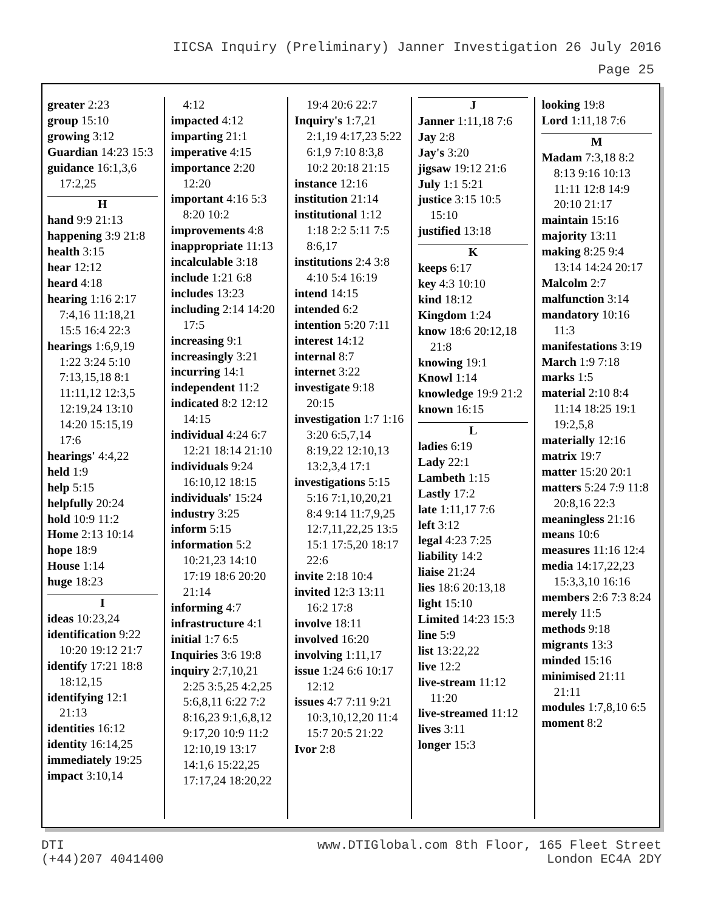IICSA Inquiry (Preliminary) Janner Investigation 26 July 2016
Page 25
greater 2:23
group 15:10
growing 3:12
Guardian 14:23 15:3
guidance 16:1,3,6 17:2,25
H
hand 9:9 21:13
happening 3:9 21:8
health 3:15
hear 12:12
heard 4:18
hearing 1:16 2:17 7:4,16 11:18,21 15:5 16:4 22:3
hearings 1:6,9,19 1:22 3:24 5:10 7:13,15,18 8:1 11:11,12 12:3,5 12:19,24 13:10 14:20 15:15,19 17:6
hearings' 4:4,22
held 1:9
help 5:15
helpfully 20:24
hold 10:9 11:2
Home 2:13 10:14
hope 18:9
House 1:14
huge 18:23
I
ideas 10:23,24
identification 9:22 10:20 19:12 21:7
identify 17:21 18:8 18:12,15
identifying 12:1 21:13
identities 16:12
identity 16:14,25
immediately 19:25
impact 3:10,14
4:12
impacted 4:12
imparting 21:1
imperative 4:15
importance 2:20 12:20
important 4:16 5:3 8:20 10:2
improvements 4:8
inappropriate 11:13
incalculable 3:18
include 1:21 6:8
includes 13:23
including 2:14 14:20 17:5
increasing 9:1
increasingly 3:21
incurring 14:1
independent 11:2
indicated 8:2 12:12 14:15
individual 4:24 6:7 12:21 18:14 21:10
individuals 9:24 16:10,12 18:15
individuals' 15:24
industry 3:25
inform 5:15
information 5:2 10:21,23 14:10 17:19 18:6 20:20 21:14
informing 4:7
infrastructure 4:1
initial 1:7 6:5
Inquiries 3:6 19:8
inquiry 2:7,10,21 2:25 3:5,25 4:2,25 5:6,8,11 6:22 7:2 8:16,23 9:1,6,8,12 9:17,20 10:9 11:2 12:10,19 13:17 14:1,6 15:22,25 17:17,24 18:20,22
19:4 20:6 22:7
Inquiry's 1:7,21 2:1,19 4:17,23 5:22 6:1,9 7:10 8:3,8 10:2 20:18 21:15
instance 12:16
institution 21:14
institutional 1:12 1:18 2:2 5:11 7:5 8:6,17
institutions 2:4 3:8 4:10 5:4 16:19
intend 14:15
intended 6:2
intention 5:20 7:11
interest 14:12
internal 8:7
internet 3:22
investigate 9:18 20:15
investigation 1:7 1:16 3:20 6:5,7,14 8:19,22 12:10,13 13:2,3,4 17:1
investigations 5:15 5:16 7:1,10,20,21 8:4 9:14 11:7,9,25 12:7,11,22,25 13:5 15:1 17:5,20 18:17 22:6
invite 2:18 10:4
invited 12:3 13:11 16:2 17:8
involve 18:11
involved 16:20
involving 1:11,17
issue 1:24 6:6 10:17 12:12
issues 4:7 7:11 9:21 10:3,10,12,20 11:4 15:7 20:5 21:22
Ivor 2:8
J
Janner 1:11,18 7:6
Jay 2:8
Jay's 3:20
jigsaw 19:12 21:6
July 1:1 5:21
justice 3:15 10:5 15:10
justified 13:18
K
keeps 6:17
key 4:3 10:10
kind 18:12
Kingdom 1:24
know 18:6 20:12,18 21:8
knowing 19:1
Knowl 1:14
knowledge 19:9 21:2
known 16:15
L
ladies 6:19
Lady 22:1
Lambeth 1:15
Lastly 17:2
late 1:11,17 7:6
left 3:12
legal 4:23 7:25
liability 14:2
liaise 21:24
lies 18:6 20:13,18
light 15:10
Limited 14:23 15:3
line 5:9
list 13:22,22
live 12:2
live-stream 11:12 11:20
live-streamed 11:12
lives 3:11
longer 15:3
looking 19:8
Lord 1:11,18 7:6
M
Madam 7:3,18 8:2 8:13 9:16 10:13 11:11 12:8 14:9 20:10 21:17
maintain 15:16
majority 13:11
making 8:25 9:4 13:14 14:24 20:17
Malcolm 2:7
malfunction 3:14
mandatory 10:16 11:3
manifestations 3:19
March 1:9 7:18
marks 1:5
material 2:10 8:4 11:14 18:25 19:1 19:2,5,8
materially 12:16
matrix 19:7
matter 15:20 20:1
matters 5:24 7:9 11:8 20:8,16 22:3
meaningless 21:16
means 10:6
measures 11:16 12:4
media 14:17,22,23 15:3,3,10 16:16
members 2:6 7:3 8:24
merely 11:5
methods 9:18
migrants 13:3
minded 15:16
minimised 21:11 21:11
modules 1:7,8,10 6:5
moment 8:2
DTI
(+44)207 4041400
www.DTIGlobal.com 8th Floor, 165 Fleet Street
London EC4A 2DY